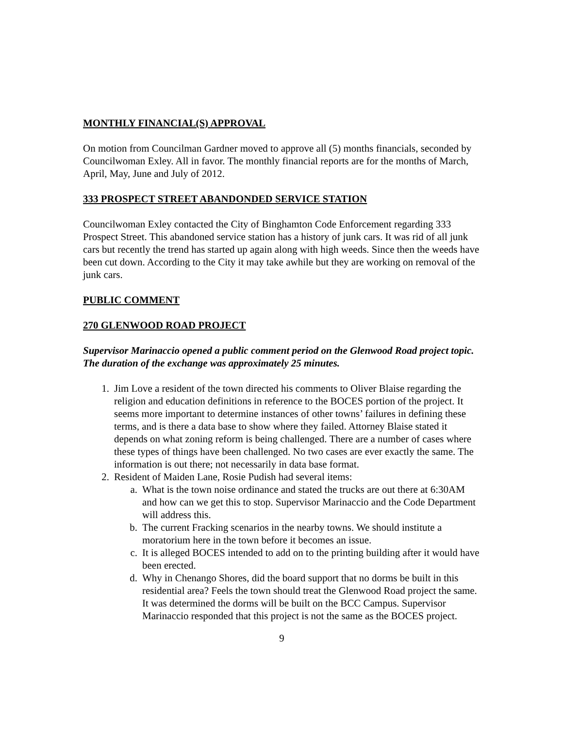MONTHLY FINANCIAL(S) APPROVAL
On motion from Councilman Gardner moved to approve all (5) months financials, seconded by Councilwoman Exley. All in favor. The monthly financial reports are for the months of March, April, May, June and July of 2012.
333 PROSPECT STREET ABANDONDED SERVICE STATION
Councilwoman Exley contacted the City of Binghamton Code Enforcement regarding 333 Prospect Street. This abandoned service station has a history of junk cars. It was rid of all junk cars but recently the trend has started up again along with high weeds. Since then the weeds have been cut down. According to the City it may take awhile but they are working on removal of the junk cars.
PUBLIC COMMENT
270 GLENWOOD ROAD PROJECT
Supervisor Marinaccio opened a public comment period on the Glenwood Road project topic. The duration of the exchange was approximately 25 minutes.
1. Jim Love a resident of the town directed his comments to Oliver Blaise regarding the religion and education definitions in reference to the BOCES portion of the project. It seems more important to determine instances of other towns’ failures in defining these terms, and is there a data base to show where they failed. Attorney Blaise stated it depends on what zoning reform is being challenged. There are a number of cases where these types of things have been challenged. No two cases are ever exactly the same. The information is out there; not necessarily in data base format.
2. Resident of Maiden Lane, Rosie Pudish had several items:
a. What is the town noise ordinance and stated the trucks are out there at 6:30AM and how can we get this to stop. Supervisor Marinaccio and the Code Department will address this.
b. The current Fracking scenarios in the nearby towns. We should institute a moratorium here in the town before it becomes an issue.
c. It is alleged BOCES intended to add on to the printing building after it would have been erected.
d. Why in Chenango Shores, did the board support that no dorms be built in this residential area? Feels the town should treat the Glenwood Road project the same. It was determined the dorms will be built on the BCC Campus. Supervisor Marinaccio responded that this project is not the same as the BOCES project.
9